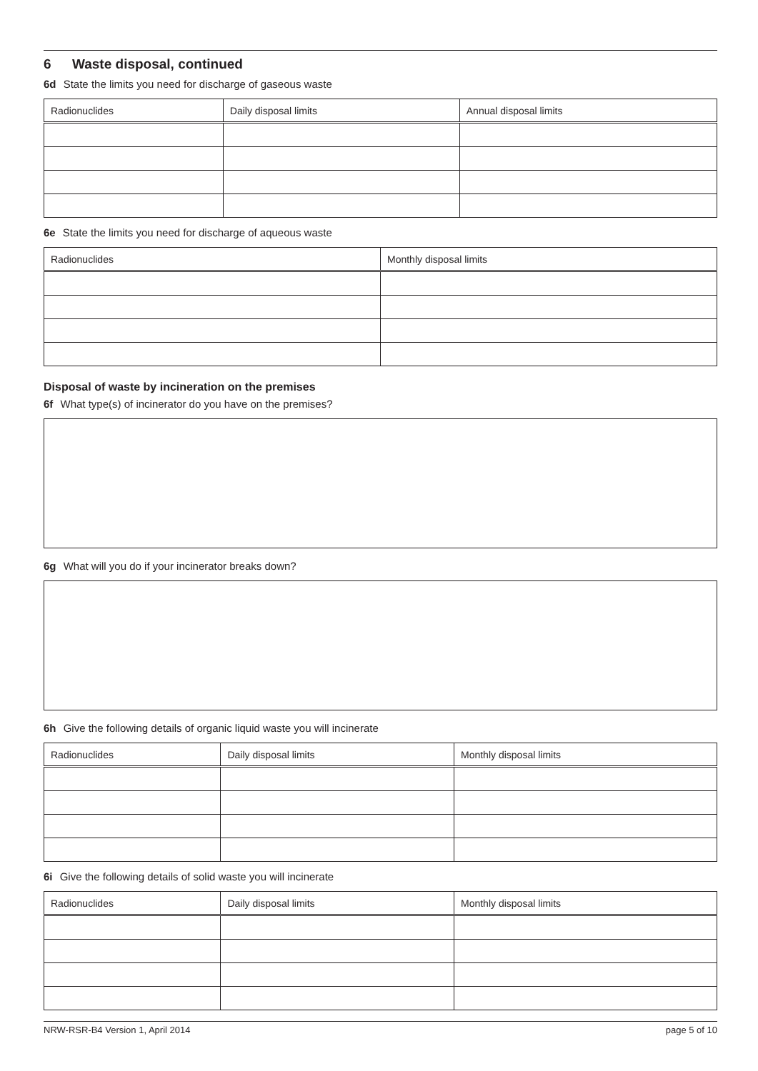6 Waste disposal, continued
6d State the limits you need for discharge of gaseous waste
| Radionuclides | Daily disposal limits | Annual disposal limits |
| --- | --- | --- |
6e State the limits you need for discharge of aqueous waste
| Radionuclides | Monthly disposal limits |
| --- | --- |
Disposal of waste by incineration on the premises
6f What type(s) of incinerator do you have on the premises?
6g What will you do if your incinerator breaks down?
6h Give the following details of organic liquid waste you will incinerate
| Radionuclides | Daily disposal limits | Monthly disposal limits |
| --- | --- | --- |
6i Give the following details of solid waste you will incinerate
| Radionuclides | Daily disposal limits | Monthly disposal limits |
| --- | --- | --- |
NRW-RSR-B4 Version 1, April 2014 page 5 of 10